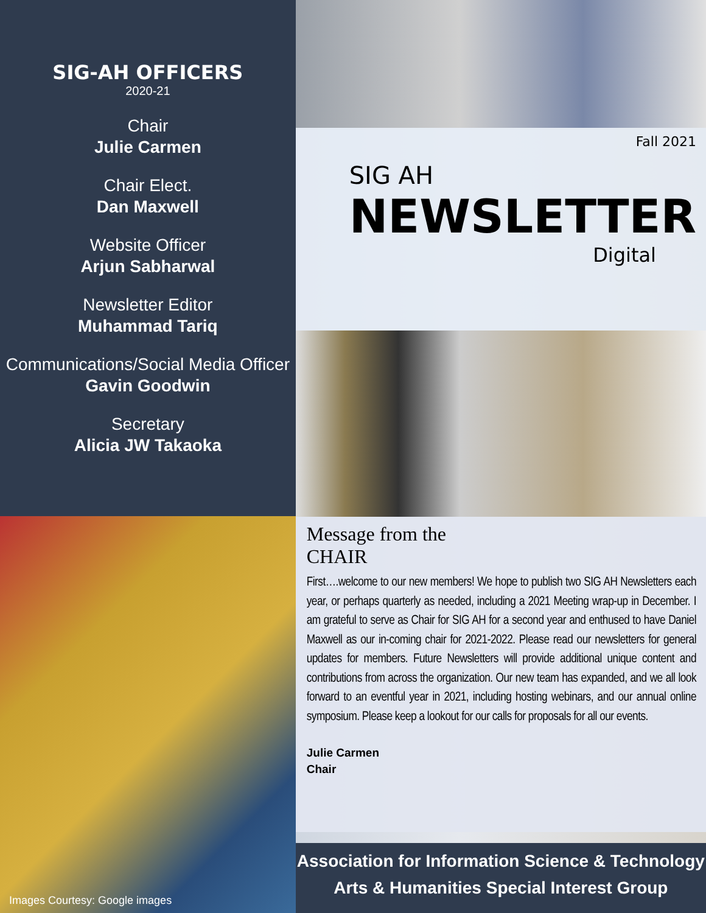SIG-AH OFFICERS
2020-21
Chair
Julie Carmen
Chair Elect.
Dan Maxwell
Website Officer
Arjun Sabharwal
Newsletter Editor
Muhammad Tariq
Communications/Social Media Officer
Gavin Goodwin
Secretary
Alicia JW Takaoka
Images Courtesy: Google images
Fall 2021
SIG AH
NEWSLETTER
Digital
Message from the
CHAIR
First….welcome to our new members! We hope to publish two SIG AH Newsletters each year, or perhaps quarterly as needed, including a 2021 Meeting wrap-up in December. I am grateful to serve as Chair for SIG AH for a second year and enthused to have Daniel Maxwell as our in-coming chair for 2021-2022. Please read our newsletters for general updates for members. Future Newsletters will provide additional unique content and contributions from across the organization. Our new team has expanded, and we all look forward to an eventful year in 2021, including hosting webinars, and our annual online symposium. Please keep a lookout for our calls for proposals for all our events.
Julie Carmen
Chair
Association for Information Science & Technology
Arts & Humanities Special Interest Group